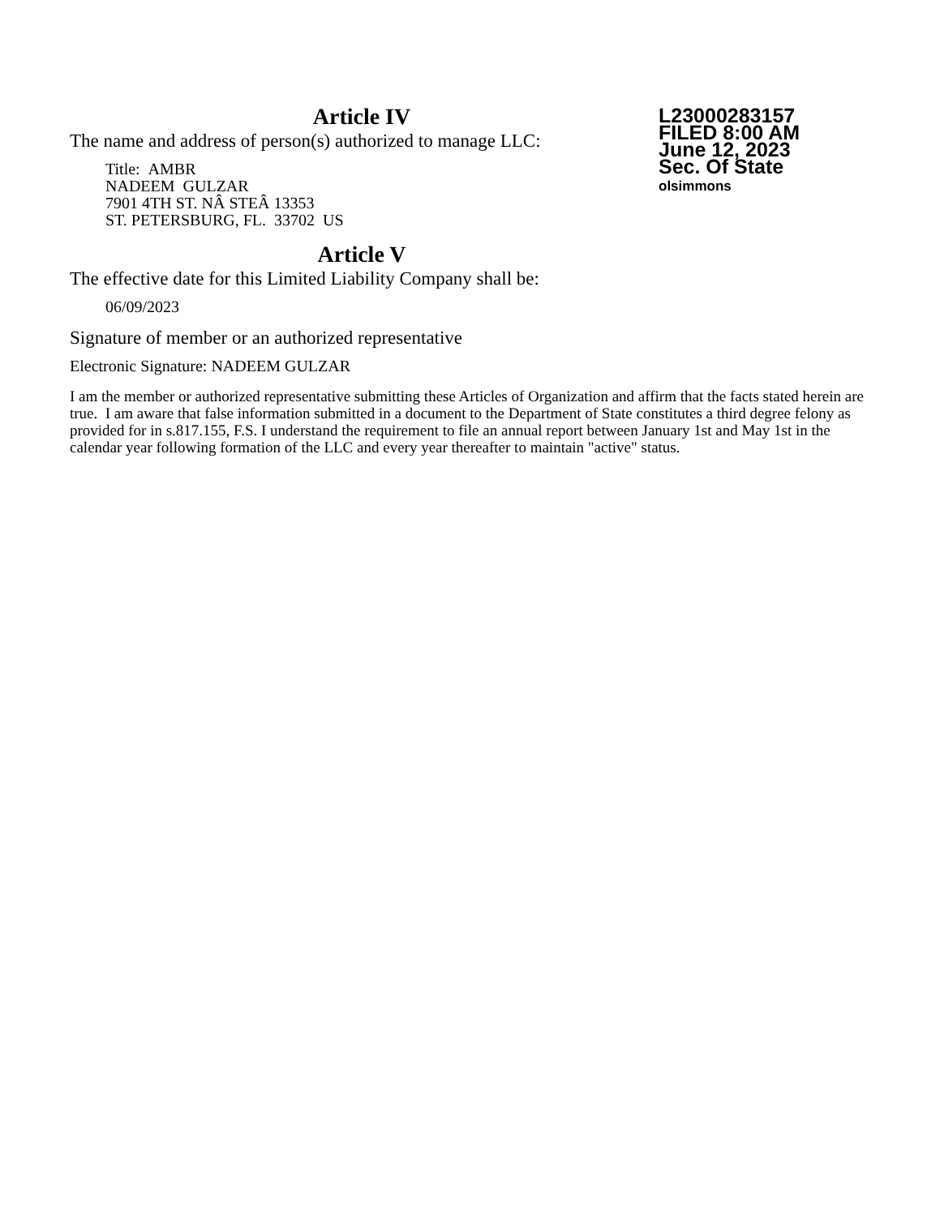L23000283157
FILED 8:00 AM
June 12, 2023
Sec. Of State
olsimmons
Article IV
The name and address of person(s) authorized to manage LLC:
Title: AMBR
NADEEM GULZAR
7901 4TH ST. NÂ STEÂ 13353
ST. PETERSBURG, FL. 33702 US
Article V
The effective date for this Limited Liability Company shall be:
06/09/2023
Signature of member or an authorized representative
Electronic Signature: NADEEM GULZAR
I am the member or authorized representative submitting these Articles of Organization and affirm that the facts stated herein are true. I am aware that false information submitted in a document to the Department of State constitutes a third degree felony as provided for in s.817.155, F.S. I understand the requirement to file an annual report between January 1st and May 1st in the calendar year following formation of the LLC and every year thereafter to maintain "active" status.